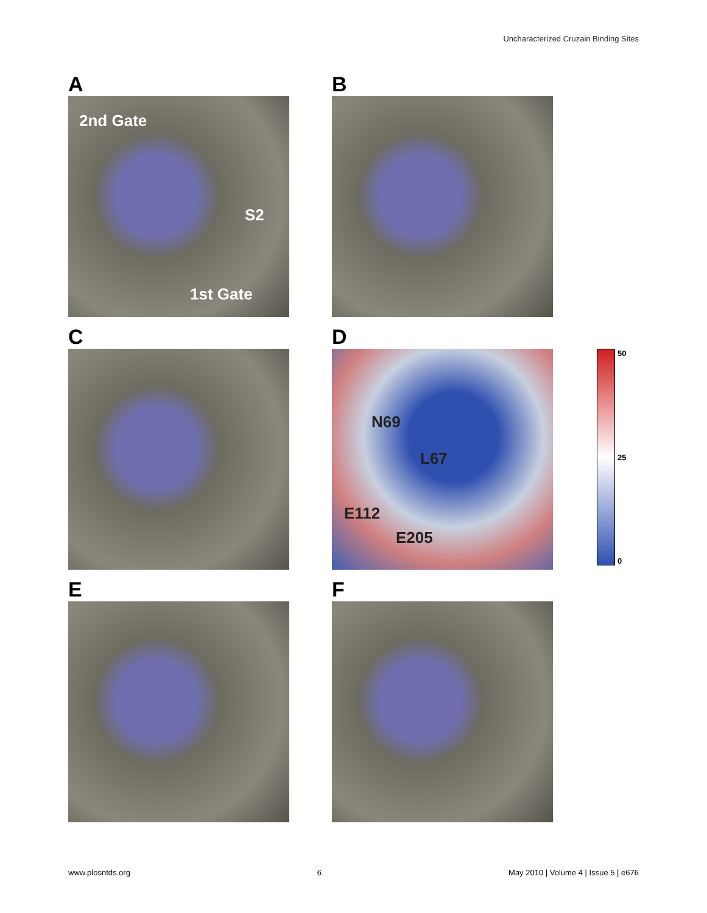Uncharacterized Cruzain Binding Sites
A
2nd Gate
S2
1st Gate
B
C
D
N69
L67
E112
E205
E
F
50
25
0
www.plosntds.org 6 May 2010 | Volume 4 | Issue 5 | e676